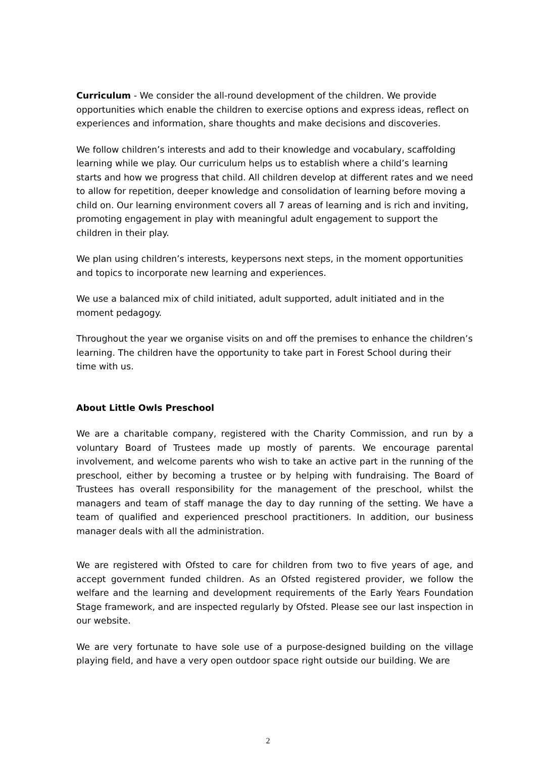Curriculum - We consider the all-round development of the children. We provide opportunities which enable the children to exercise options and express ideas, reflect on experiences and information, share thoughts and make decisions and discoveries.
We follow children’s interests and add to their knowledge and vocabulary, scaffolding learning while we play. Our curriculum helps us to establish where a child’s learning starts and how we progress that child. All children develop at different rates and we need to allow for repetition, deeper knowledge and consolidation of learning before moving a child on. Our learning environment covers all 7 areas of learning and is rich and inviting, promoting engagement in play with meaningful adult engagement to support the children in their play.
We plan using children’s interests, keypersons next steps, in the moment opportunities and topics to incorporate new learning and experiences.
We use a balanced mix of child initiated, adult supported, adult initiated and in the moment pedagogy.
Throughout the year we organise visits on and off the premises to enhance the children’s learning. The children have the opportunity to take part in Forest School during their time with us.
About Little Owls Preschool
We are a charitable company, registered with the Charity Commission, and run by a voluntary Board of Trustees made up mostly of parents. We encourage parental involvement, and welcome parents who wish to take an active part in the running of the preschool, either by becoming a trustee or by helping with fundraising. The Board of Trustees has overall responsibility for the management of the preschool, whilst the managers and team of staff manage the day to day running of the setting. We have a team of qualified and experienced preschool practitioners. In addition, our business manager deals with all the administration.
We are registered with Ofsted to care for children from two to five years of age, and accept government funded children. As an Ofsted registered provider, we follow the welfare and the learning and development requirements of the Early Years Foundation Stage framework, and are inspected regularly by Ofsted. Please see our last inspection in our website.
We are very fortunate to have sole use of a purpose-designed building on the village playing field, and have a very open outdoor space right outside our building. We are
2